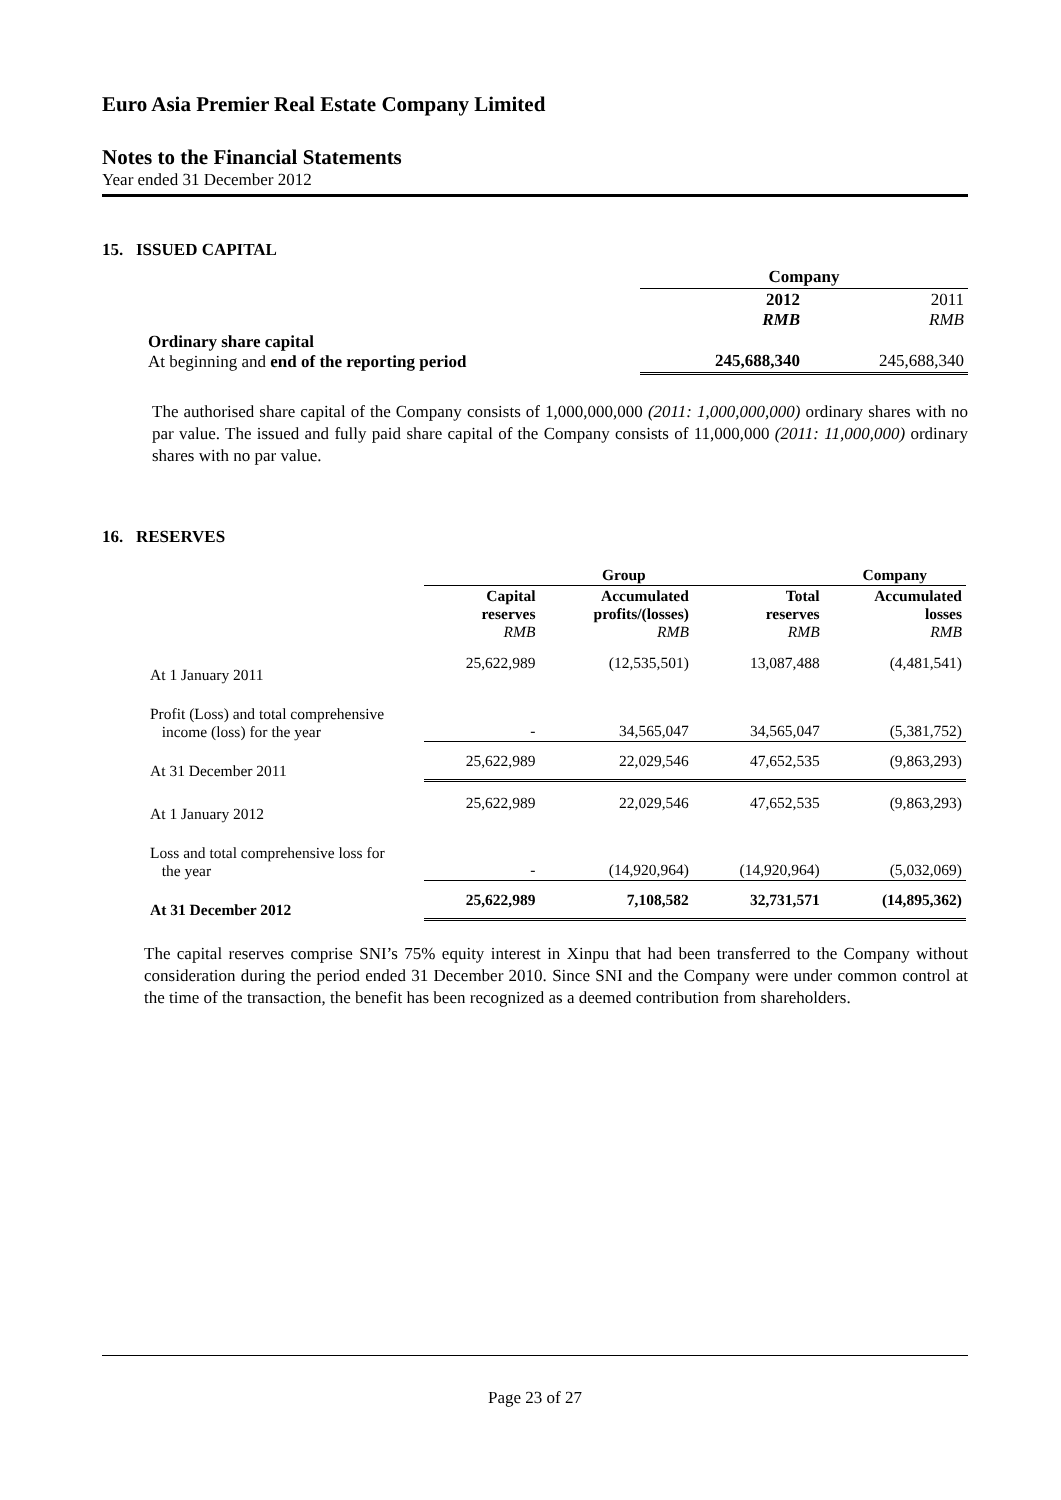Euro Asia Premier Real Estate Company Limited
Notes to the Financial Statements
Year ended 31 December 2012
15. ISSUED CAPITAL
| | Company | |
| | 2012 RMB | 2011 RMB |
| Ordinary share capital At beginning and end of the reporting period | 245,688,340 | 245,688,340 |
The authorised share capital of the Company consists of 1,000,000,000 (2011: 1,000,000,000) ordinary shares with no par value. The issued and fully paid share capital of the Company consists of 11,000,000 (2011: 11,000,000) ordinary shares with no par value.
16. RESERVES
| | Group | | | Company |
| | Capital reserves RMB | Accumulated profits/(losses) RMB | Total reserves RMB | Accumulated losses RMB |
| At 1 January 2011 | 25,622,989 | (12,535,501) | 13,087,488 | (4,481,541) |
| Profit (Loss) and total comprehensive income (loss) for the year | - | 34,565,047 | 34,565,047 | (5,381,752) |
| At 31 December 2011 | 25,622,989 | 22,029,546 | 47,652,535 | (9,863,293) |
| At 1 January 2012 | 25,622,989 | 22,029,546 | 47,652,535 | (9,863,293) |
| Loss and total comprehensive loss for the year | - | (14,920,964) | (14,920,964) | (5,032,069) |
| At 31 December 2012 | 25,622,989 | 7,108,582 | 32,731,571 | (14,895,362) |
The capital reserves comprise SNI’s 75% equity interest in Xinpu that had been transferred to the Company without consideration during the period ended 31 December 2010. Since SNI and the Company were under common control at the time of the transaction, the benefit has been recognized as a deemed contribution from shareholders.
Page 23 of 27